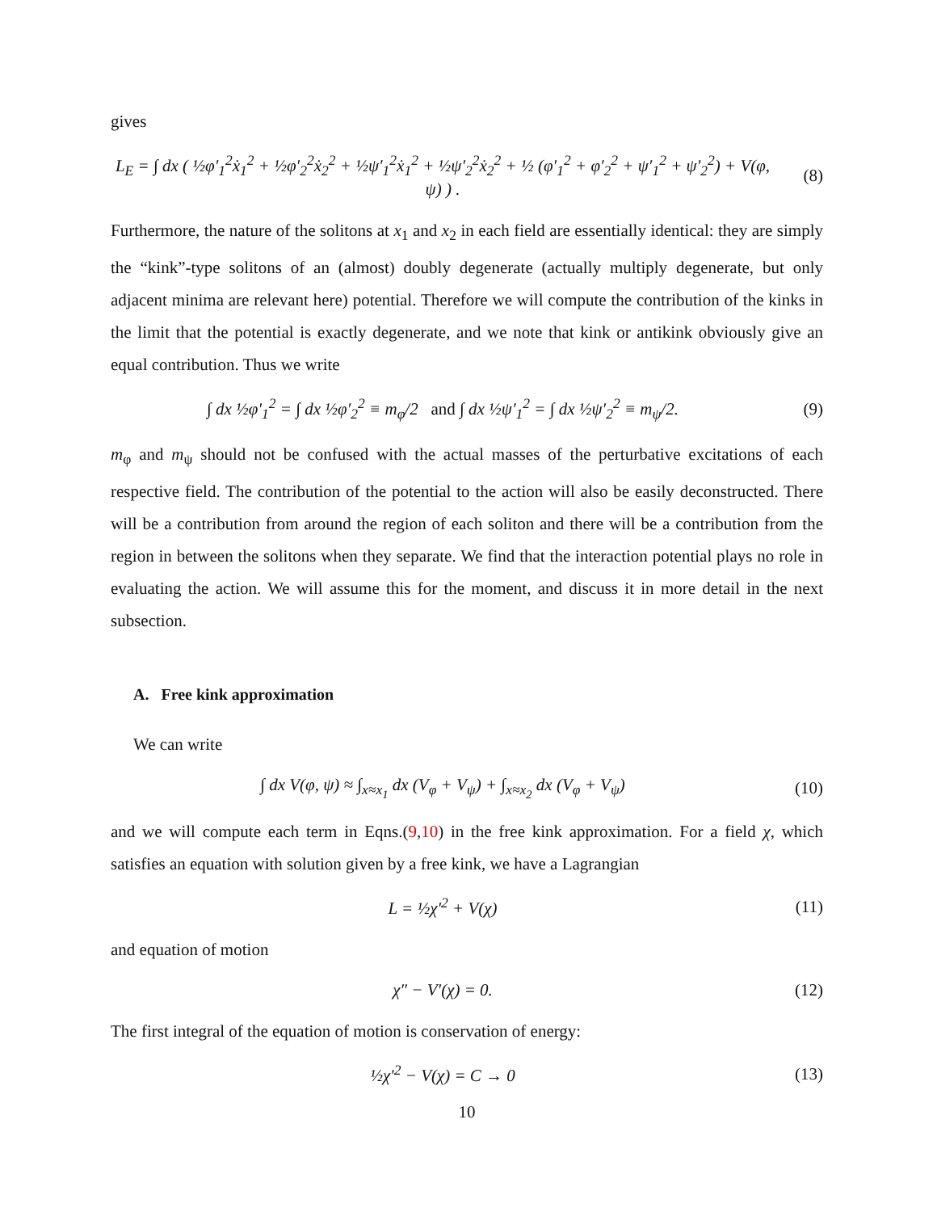gives
L<sub>E</sub> = ∫ dx ( ½φ′<sub>1</sub><sup>2</sup>ẋ<sub>1</sub><sup>2</sup> + ½φ′<sub>2</sub><sup>2</sup>ẋ<sub>2</sub><sup>2</sup> + ½ψ′<sub>1</sub><sup>2</sup>ẋ<sub>1</sub><sup>2</sup> + ½ψ′<sub>2</sub><sup>2</sup>ẋ<sub>2</sub><sup>2</sup> + ½ (φ′<sub>1</sub><sup>2</sup> + φ′<sub>2</sub><sup>2</sup> + ψ′<sub>1</sub><sup>2</sup> + ψ′<sub>2</sub><sup>2</sup>) + V(φ, ψ) ) .
(8)
Furthermore, the nature of the solitons at x<sub>1</sub> and x<sub>2</sub> in each field are essentially identical: they are simply the “kink”-type solitons of an (almost) doubly degenerate (actually multiply degenerate, but only adjacent minima are relevant here) potential. Therefore we will compute the contribution of the kinks in the limit that the potential is exactly degenerate, and we note that kink or antikink obviously give an equal contribution. Thus we write
∫ dx ½φ′<sub>1</sub><sup>2</sup> = ∫ dx ½φ′<sub>2</sub><sup>2</sup> ≡ m<sub>φ</sub>/2 and ∫ dx ½ψ′<sub>1</sub><sup>2</sup> = ∫ dx ½ψ′<sub>2</sub><sup>2</sup> ≡ m<sub>ψ</sub>/2.
(9)
m<sub>φ</sub> and m<sub>ψ</sub> should not be confused with the actual masses of the perturbative excitations of each respective field. The contribution of the potential to the action will also be easily deconstructed. There will be a contribution from around the region of each soliton and there will be a contribution from the region in between the solitons when they separate. We find that the interaction potential plays no role in evaluating the action. We will assume this for the moment, and discuss it in more detail in the next subsection.
A. Free kink approximation
We can write
∫ dx V(φ, ψ) ≈ ∫<sub>x≈x<sub>1</sub></sub> dx (V<sub>φ</sub> + V<sub>ψ</sub>) + ∫<sub>x≈x<sub>2</sub></sub> dx (V<sub>φ</sub> + V<sub>ψ</sub>)
(10)
and we will compute each term in Eqns.(9,10) in the free kink approximation. For a field χ, which satisfies an equation with solution given by a free kink, we have a Lagrangian
L = ½χ′<sup>2</sup> + V(χ) (11)
and equation of motion
χ″ − V′(χ) = 0. (12)
The first integral of the equation of motion is conservation of energy:
½χ′<sup>2</sup> − V(χ) = C → 0 (13)
10